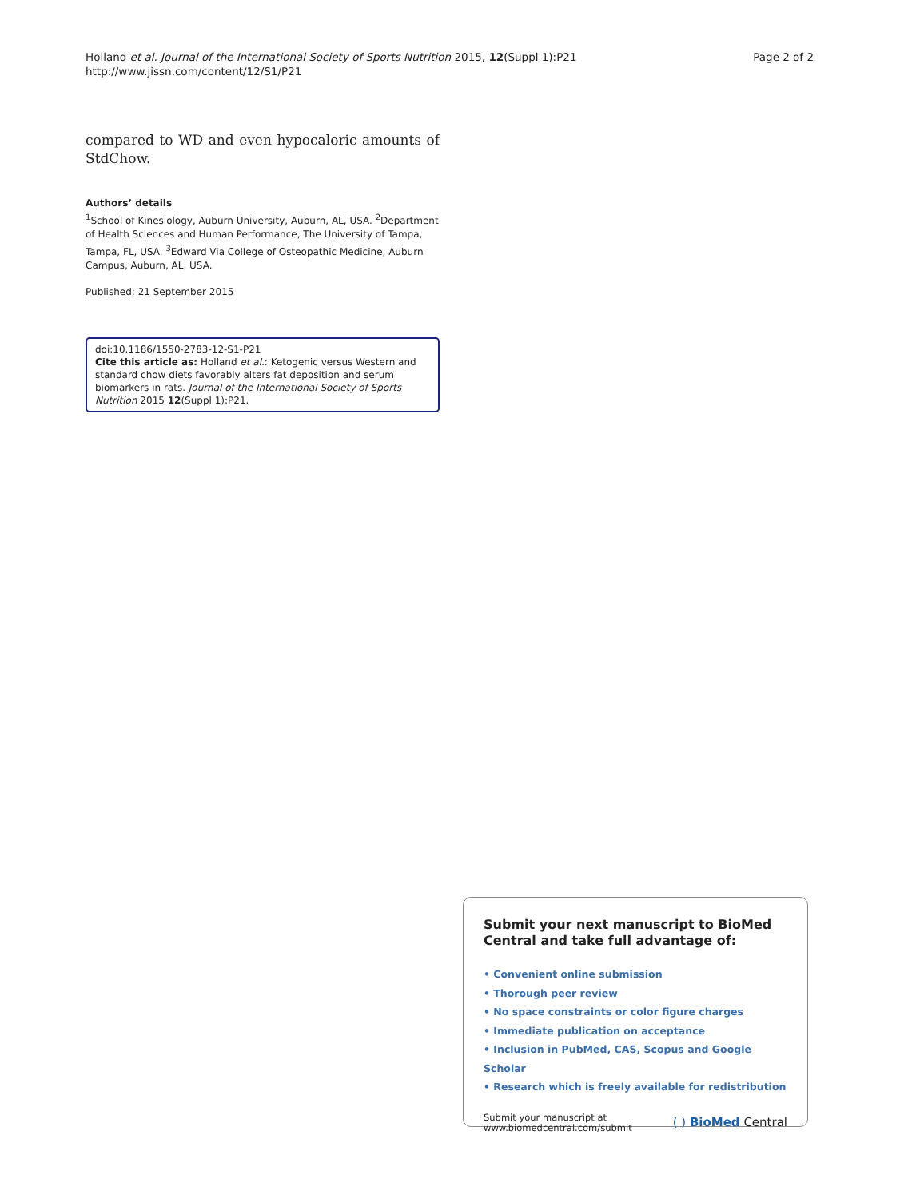Holland et al. Journal of the International Society of Sports Nutrition 2015, 12(Suppl 1):P21
http://www.jissn.com/content/12/S1/P21
Page 2 of 2
compared to WD and even hypocaloric amounts of StdChow.
Authors’ details
<sup>1</sup> School of Kinesiology, Auburn University, Auburn, AL, USA. <sup>2</sup>Department of Health Sciences and Human Performance, The University of Tampa, Tampa, FL, USA. <sup>3</sup>Edward Via College of Osteopathic Medicine, Auburn Campus, Auburn, AL, USA.
Published: 21 September 2015
doi:10.1186/1550-2783-12-S1-P21
Cite this article as: Holland et al.: Ketogenic versus Western and standard chow diets favorably alters fat deposition and serum biomarkers in rats. Journal of the International Society of Sports Nutrition 2015 12(Suppl 1):P21.
Submit your next manuscript to BioMed Central and take full advantage of:
• Convenient online submission
• Thorough peer review
• No space constraints or color figure charges
• Immediate publication on acceptance
• Inclusion in PubMed, CAS, Scopus and Google Scholar
• Research which is freely available for redistribution
Submit your manuscript at
www.biomedcentral.com/submit
( ) BioMed Central